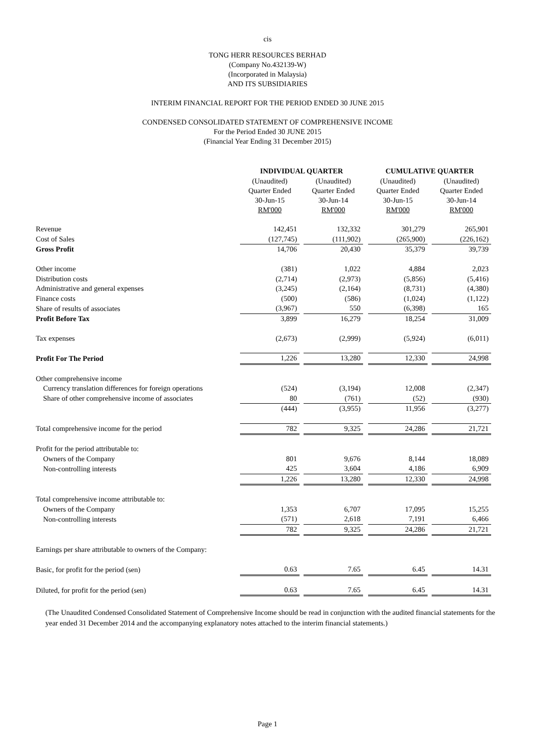cis
TONG HERR RESOURCES BERHAD
(Company No.432139-W)
(Incorporated in Malaysia)
AND ITS SUBSIDIARIES
INTERIM FINANCIAL REPORT FOR THE PERIOD ENDED 30 JUNE 2015
CONDENSED CONSOLIDATED STATEMENT OF COMPREHENSIVE INCOME
For the Period Ended 30 JUNE 2015
(Financial Year Ending 31 December 2015)
| | INDIVIDUAL QUARTER | | | | CUMULATIVE QUARTER | | |
| --- | --- | --- | --- | --- | --- | --- | --- |
| | (Unaudited) Quarter Ended 30-Jun-15 RM'000 | | (Unaudited) Quarter Ended 30-Jun-14 RM'000 | | (Unaudited) Quarter Ended 30-Jun-15 RM'000 | | (Unaudited) Quarter Ended 30-Jun-14 RM'000 |
| Revenue | 142,451 | | 132,332 | | 301,279 | | 265,901 |
| Cost of Sales | (127,745) | | (111,902) | | (265,900) | | (226,162) |
| Gross Profit | 14,706 | | 20,430 | | 35,379 | | 39,739 |
| Other income | (381) | | 1,022 | | 4,884 | | 2,023 |
| Distribution costs | (2,714) | | (2,973) | | (5,856) | | (5,416) |
| Administrative and general expenses | (3,245) | | (2,164) | | (8,731) | | (4,380) |
| Finance costs | (500) | | (586) | | (1,024) | | (1,122) |
| Share of results of associates | (3,967) | | 550 | | (6,398) | | 165 |
| Profit Before Tax | 3,899 | | 16,279 | | 18,254 | | 31,009 |
| Tax expenses | (2,673) | | (2,999) | | (5,924) | | (6,011) |
| Profit For The Period | 1,226 | | 13,280 | | 12,330 | | 24,998 |
| Other comprehensive income | | | | | | | |
| Currency translation differences for foreign operations | (524) | | (3,194) | | 12,008 | | (2,347) |
| Share of other comprehensive income of associates | 80 | | (761) | | (52) | | (930) |
| | (444) | | (3,955) | | 11,956 | | (3,277) |
| Total comprehensive income for the period | 782 | | 9,325 | | 24,286 | | 21,721 |
| Profit for the period attributable to: | | | | | | | |
| Owners of the Company | 801 | | 9,676 | | 8,144 | | 18,089 |
| Non-controlling interests | 425 | | 3,604 | | 4,186 | | 6,909 |
| | 1,226 | | 13,280 | | 12,330 | | 24,998 |
| Total comprehensive income attributable to: | | | | | | | |
| Owners of the Company | 1,353 | | 6,707 | | 17,095 | | 15,255 |
| Non-controlling interests | (571) | | 2,618 | | 7,191 | | 6,466 |
| | 782 | | 9,325 | | 24,286 | | 21,721 |
| Earnings per share attributable to owners of the Company: | | | | | | | |
| Basic, for profit for the period (sen) | 0.63 | | 7.65 | | 6.45 | | 14.31 |
| Diluted, for profit for the period (sen) | 0.63 | | 7.65 | | 6.45 | | 14.31 |
(The Unaudited Condensed Consolidated Statement of Comprehensive Income should be read in conjunction with the audited financial statements for the year ended 31 December 2014 and the accompanying explanatory notes attached to the interim financial statements.)
Page 1